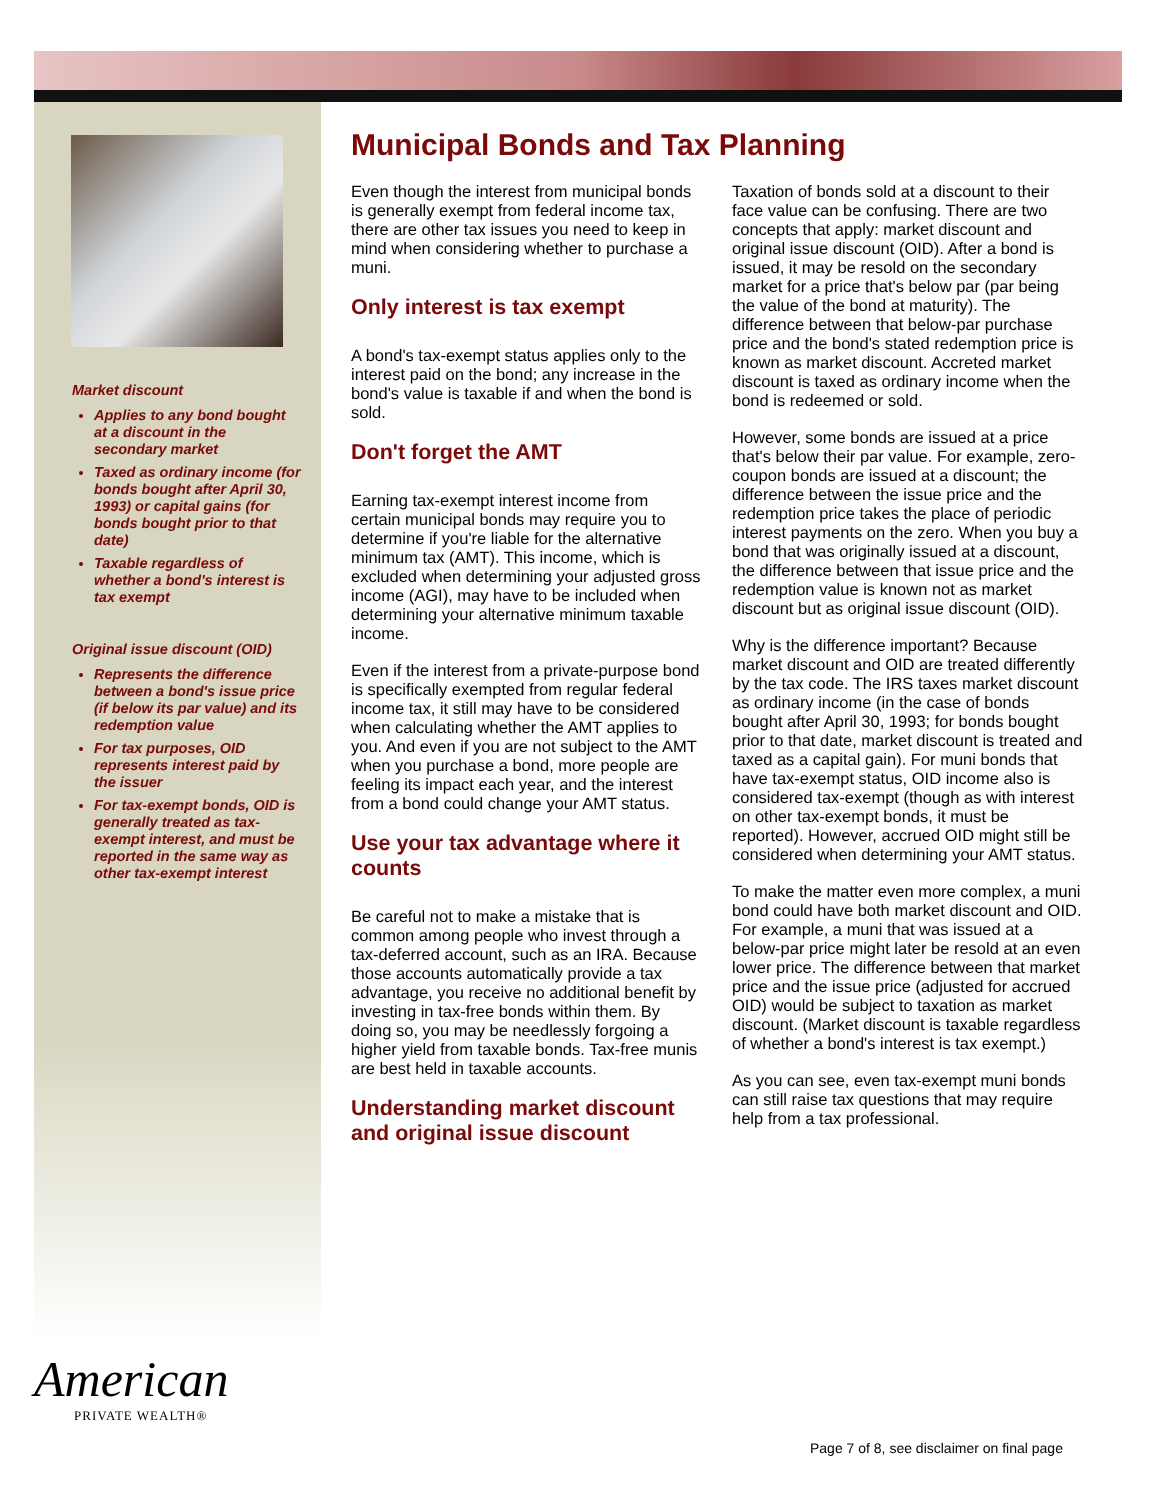Market discount
Applies to any bond bought at a discount in the secondary market
Taxed as ordinary income (for bonds bought after April 30, 1993) or capital gains (for bonds bought prior to that date)
Taxable regardless of whether a bond's interest is tax exempt
Original issue discount (OID)
Represents the difference between a bond's issue price (if below its par value) and its redemption value
For tax purposes, OID represents interest paid by the issuer
For tax-exempt bonds, OID is generally treated as tax-exempt interest, and must be reported in the same way as other tax-exempt interest
Municipal Bonds and Tax Planning
Even though the interest from municipal bonds is generally exempt from federal income tax, there are other tax issues you need to keep in mind when considering whether to purchase a muni.
Only interest is tax exempt
A bond's tax-exempt status applies only to the interest paid on the bond; any increase in the bond's value is taxable if and when the bond is sold.
Don't forget the AMT
Earning tax-exempt interest income from certain municipal bonds may require you to determine if you're liable for the alternative minimum tax (AMT). This income, which is excluded when determining your adjusted gross income (AGI), may have to be included when determining your alternative minimum taxable income.
Even if the interest from a private-purpose bond is specifically exempted from regular federal income tax, it still may have to be considered when calculating whether the AMT applies to you. And even if you are not subject to the AMT when you purchase a bond, more people are feeling its impact each year, and the interest from a bond could change your AMT status.
Use your tax advantage where it counts
Be careful not to make a mistake that is common among people who invest through a tax-deferred account, such as an IRA. Because those accounts automatically provide a tax advantage, you receive no additional benefit by investing in tax-free bonds within them. By doing so, you may be needlessly forgoing a higher yield from taxable bonds. Tax-free munis are best held in taxable accounts.
Understanding market discount and original issue discount
Taxation of bonds sold at a discount to their face value can be confusing. There are two concepts that apply: market discount and original issue discount (OID). After a bond is issued, it may be resold on the secondary market for a price that's below par (par being the value of the bond at maturity). The difference between that below-par purchase price and the bond's stated redemption price is known as market discount. Accreted market discount is taxed as ordinary income when the bond is redeemed or sold.
However, some bonds are issued at a price that's below their par value. For example, zero-coupon bonds are issued at a discount; the difference between the issue price and the redemption price takes the place of periodic interest payments on the zero. When you buy a bond that was originally issued at a discount, the difference between that issue price and the redemption value is known not as market discount but as original issue discount (OID).
Why is the difference important? Because market discount and OID are treated differently by the tax code. The IRS taxes market discount as ordinary income (in the case of bonds bought after April 30, 1993; for bonds bought prior to that date, market discount is treated and taxed as a capital gain). For muni bonds that have tax-exempt status, OID income also is considered tax-exempt (though as with interest on other tax-exempt bonds, it must be reported). However, accrued OID might still be considered when determining your AMT status.
To make the matter even more complex, a muni bond could have both market discount and OID. For example, a muni that was issued at a below-par price might later be resold at an even lower price. The difference between that market price and the issue price (adjusted for accrued OID) would be subject to taxation as market discount. (Market discount is taxable regardless of whether a bond's interest is tax exempt.)
As you can see, even tax-exempt muni bonds can still raise tax questions that may require help from a tax professional.
American
PRIVATE WEALTH®
Page 7 of 8, see disclaimer on final page